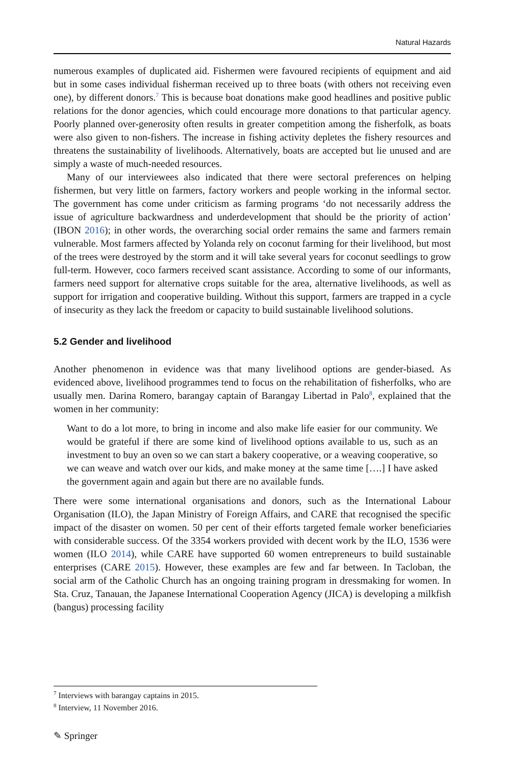Natural Hazards
numerous examples of duplicated aid. Fishermen were favoured recipients of equipment and aid but in some cases individual fisherman received up to three boats (with others not receiving even one), by different donors.<sup>7</sup> This is because boat donations make good headlines and positive public relations for the donor agencies, which could encourage more donations to that particular agency. Poorly planned over-generosity often results in greater competition among the fisherfolk, as boats were also given to non-fishers. The increase in fishing activity depletes the fishery resources and threatens the sustainability of livelihoods. Alternatively, boats are accepted but lie unused and are simply a waste of much-needed resources.
Many of our interviewees also indicated that there were sectoral preferences on helping fishermen, but very little on farmers, factory workers and people working in the informal sector. The government has come under criticism as farming programs ‘do not necessarily address the issue of agriculture backwardness and underdevelopment that should be the priority of action’ (IBON 2016); in other words, the overarching social order remains the same and farmers remain vulnerable. Most farmers affected by Yolanda rely on coconut farming for their livelihood, but most of the trees were destroyed by the storm and it will take several years for coconut seedlings to grow full-term. However, coco farmers received scant assistance. According to some of our informants, farmers need support for alternative crops suitable for the area, alternative livelihoods, as well as support for irrigation and cooperative building. Without this support, farmers are trapped in a cycle of insecurity as they lack the freedom or capacity to build sustainable livelihood solutions.
5.2 Gender and livelihood
Another phenomenon in evidence was that many livelihood options are gender-biased. As evidenced above, livelihood programmes tend to focus on the rehabilitation of fisherfolks, who are usually men. Darina Romero, barangay captain of Barangay Libertad in Palo<sup>8</sup>, explained that the women in her community:
Want to do a lot more, to bring in income and also make life easier for our community. We would be grateful if there are some kind of livelihood options available to us, such as an investment to buy an oven so we can start a bakery cooperative, or a weaving cooperative, so we can weave and watch over our kids, and make money at the same time [….] I have asked the government again and again but there are no available funds.
There were some international organisations and donors, such as the International Labour Organisation (ILO), the Japan Ministry of Foreign Affairs, and CARE that recognised the specific impact of the disaster on women. 50 per cent of their efforts targeted female worker beneficiaries with considerable success. Of the 3354 workers provided with decent work by the ILO, 1536 were women (ILO 2014), while CARE have supported 60 women entrepreneurs to build sustainable enterprises (CARE 2015). However, these examples are few and far between. In Tacloban, the social arm of the Catholic Church has an ongoing training program in dressmaking for women. In Sta. Cruz, Tanauan, the Japanese International Cooperation Agency (JICA) is developing a milkfish (bangus) processing facility
<sup>7</sup> Interviews with barangay captains in 2015.
<sup>8</sup> Interview, 11 November 2016.
✎ Springer